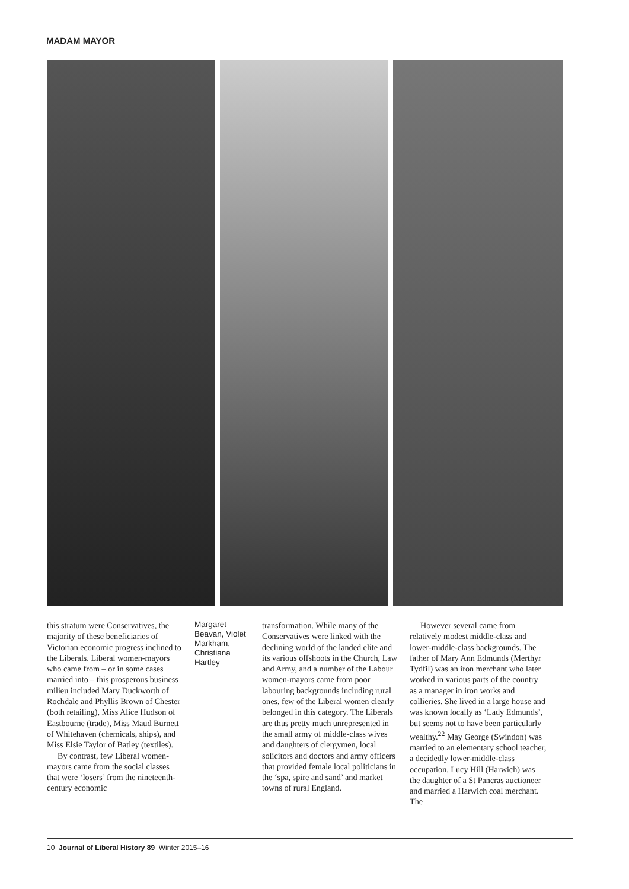MADAM MAYOR
this stratum were Conservatives, the majority of these beneficiaries of Victorian economic progress inclined to the Liberals. Liberal women-mayors who came from – or in some cases married into – this prosperous business milieu included Mary Duckworth of Rochdale and Phyllis Brown of Chester (both retailing), Miss Alice Hudson of Eastbourne (trade), Miss Maud Burnett of Whitehaven (chemicals, ships), and Miss Elsie Taylor of Batley (textiles).
By contrast, few Liberal women-mayors came from the social classes that were ‘losers’ from the nineteenth-century economic
Margaret Beavan, Violet Markham, Christiana Hartley
transformation. While many of the Conservatives were linked with the declining world of the landed elite and its various offshoots in the Church, Law and Army, and a number of the Labour women-mayors came from poor labouring backgrounds including rural ones, few of the Liberal women clearly belonged in this category. The Liberals are thus pretty much unrepresented in the small army of middle-class wives and daughters of clergymen, local solicitors and doctors and army officers that provided female local politicians in the ‘spa, spire and sand’ and market towns of rural England.
However several came from relatively modest middle-class and lower-middle-class backgrounds. The father of Mary Ann Edmunds (Merthyr Tydfil) was an iron merchant who later worked in various parts of the country as a manager in iron works and collieries. She lived in a large house and was known locally as ‘Lady Edmunds’, but seems not to have been particularly wealthy.<sup>22</sup> May George (Swindon) was married to an elementary school teacher, a decidedly lower-middle-class occupation. Lucy Hill (Harwich) was the daughter of a St Pancras auctioneer and married a Harwich coal merchant. The
10 Journal of Liberal History 89 Winter 2015–16